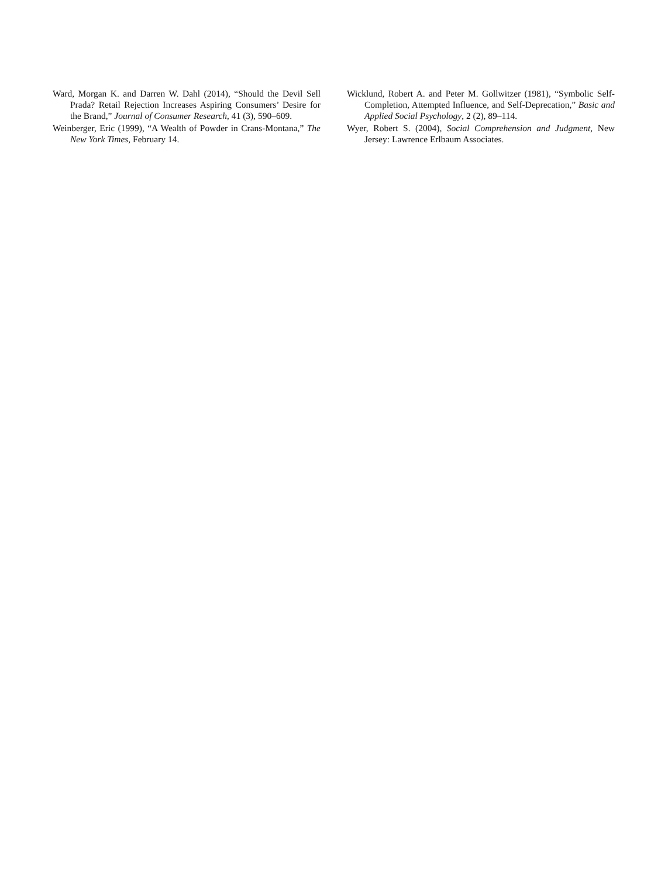Ward, Morgan K. and Darren W. Dahl (2014), “Should the Devil Sell Prada? Retail Rejection Increases Aspiring Consumers’ Desire for the Brand,” Journal of Consumer Research, 41 (3), 590–609.
Weinberger, Eric (1999), “A Wealth of Powder in Crans-Montana,” The New York Times, February 14.
Wicklund, Robert A. and Peter M. Gollwitzer (1981), “Symbolic Self-Completion, Attempted Influence, and Self-Deprecation,” Basic and Applied Social Psychology, 2 (2), 89–114.
Wyer, Robert S. (2004), Social Comprehension and Judgment, New Jersey: Lawrence Erlbaum Associates.